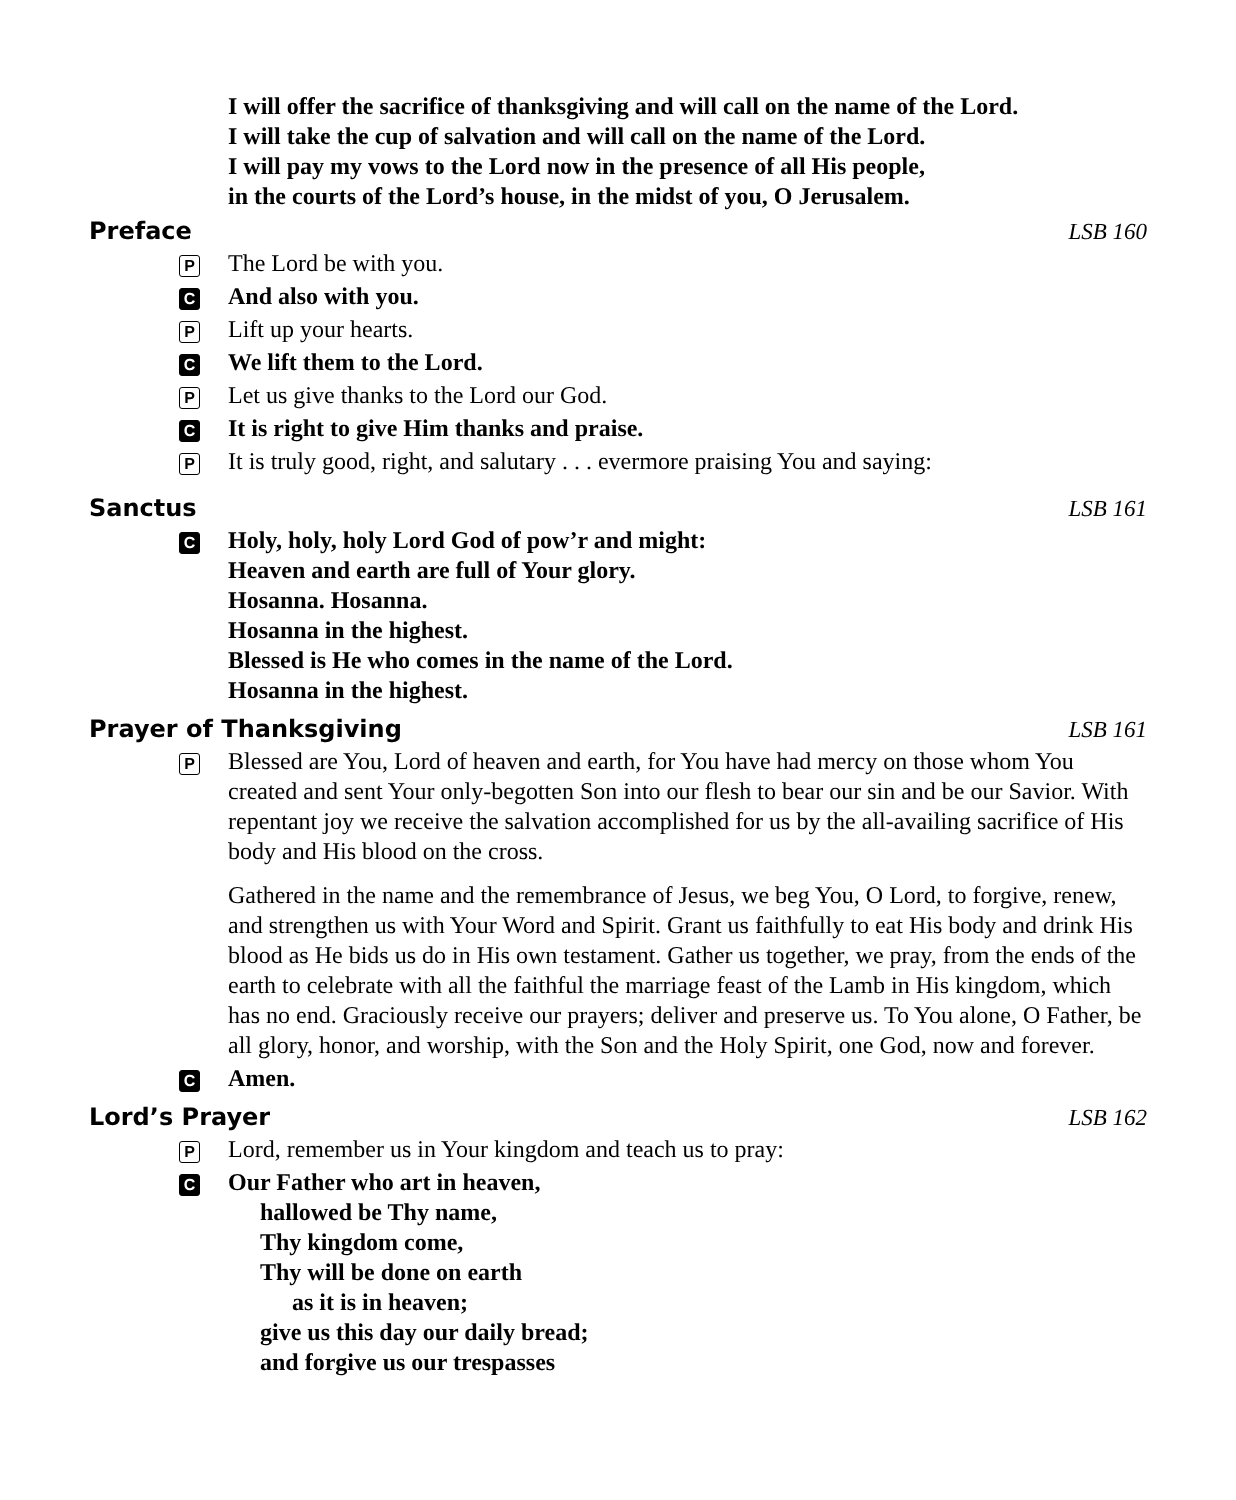I will offer the sacrifice of thanksgiving and will call on the name of the Lord.
I will take the cup of salvation and will call on the name of the Lord.
I will pay my vows to the Lord now in the presence of all His people,
in the courts of the Lord’s house, in the midst of you, O Jerusalem.
Preface LSB 160
P
The Lord be with you.
C
And also with you.
P
Lift up your hearts.
C
We lift them to the Lord.
P
Let us give thanks to the Lord our God.
C
It is right to give Him thanks and praise.
P
It is truly good, right, and salutary . . . evermore praising You and saying:
Sanctus LSB 161
C
Holy, holy, holy Lord God of pow’r and might:
Heaven and earth are full of Your glory.
Hosanna. Hosanna.
Hosanna in the highest.
Blessed is He who comes in the name of the Lord.
Hosanna in the highest.
Prayer of Thanksgiving LSB 161
P
Blessed are You, Lord of heaven and earth, for You have had mercy on those whom You created and sent Your only-begotten Son into our flesh to bear our sin and be our Savior. With repentant joy we receive the salvation accomplished for us by the all-availing sacrifice of His body and His blood on the cross.
Gathered in the name and the remembrance of Jesus, we beg You, O Lord, to forgive, renew, and strengthen us with Your Word and Spirit. Grant us faithfully to eat His body and drink His blood as He bids us do in His own testament. Gather us together, we pray, from the ends of the earth to celebrate with all the faithful the marriage feast of the Lamb in His kingdom, which has no end. Graciously receive our prayers; deliver and preserve us. To You alone, O Father, be all glory, honor, and worship, with the Son and the Holy Spirit, one God, now and forever.
C
Amen.
Lord’s Prayer LSB 162
P
Lord, remember us in Your kingdom and teach us to pray:
C
Our Father who art in heaven,
hallowed be Thy name,
Thy kingdom come,
Thy will be done on earth
as it is in heaven;
give us this day our daily bread;
and forgive us our trespasses